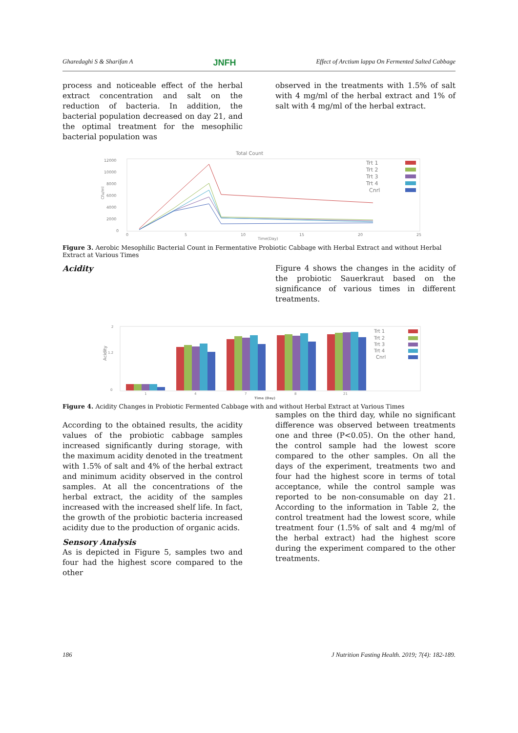Gharedaghi S & Sharifan A JNFH Effect of Arctium lappa On Fermented Salted Cabbage
process and noticeable effect of the herbal extract concentration and salt on the reduction of bacteria. In addition, the bacterial population decreased on day 21, and the optimal treatment for the mesophilic bacterial population was
observed in the treatments with 1.5% of salt with 4 mg/ml of the herbal extract and 1% of salt with 4 mg/ml of the herbal extract.
Total Count
12000
10000
8000
6000
4000
2000
0
Cfu/ml
0
5
10
15
20
25
Time(Day)
Trt 1
Trt 2
Trt 3
Trt 4
Cnrl
Figure 3. Aerobic Mesophilic Bacterial Count in Fermentative Probiotic Cabbage with Herbal Extract and without Herbal Extract at Various Times
Acidity Figure 4 shows the changes in the acidity of the probiotic Sauerkraut based on the significance of various times in different treatments.
2
1.2
0
Acidity
1
4
7
8
21
Time (Day)
Trt 1
Trt 2
Trt 3
Trt 4
Cnrl
Figure 4. Acidity Changes in Probiotic Fermented Cabbage with and without Herbal Extract at Various Times
According to the obtained results, the acidity values of the probiotic cabbage samples increased significantly during storage, with the maximum acidity denoted in the treatment with 1.5% of salt and 4% of the herbal extract and minimum acidity observed in the control samples. At all the concentrations of the herbal extract, the acidity of the samples increased with the increased shelf life. In fact, the growth of the probiotic bacteria increased acidity due to the production of organic acids.
Sensory Analysis
As is depicted in Figure 5, samples two and four had the highest score compared to the other
samples on the third day, while no significant difference was observed between treatments one and three (P<0.05). On the other hand, the control sample had the lowest score compared to the other samples. On all the days of the experiment, treatments two and four had the highest score in terms of total acceptance, while the control sample was reported to be non-consumable on day 21. According to the information in Table 2, the control treatment had the lowest score, while treatment four (1.5% of salt and 4 mg/ml of the herbal extract) had the highest score during the experiment compared to the other treatments.
186 J Nutrition Fasting Health. 2019; 7(4): 182-189.